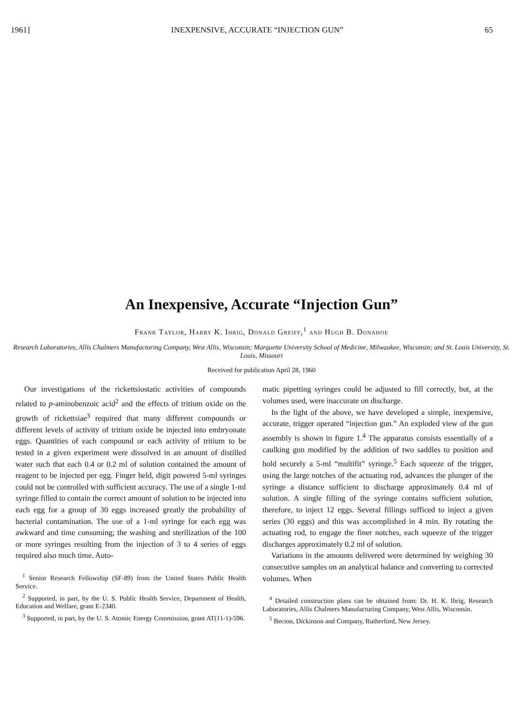1961] INEXPENSIVE, ACCURATE “INJECTION GUN” 65
An Inexpensive, Accurate “Injection Gun”
Frank Taylor, Harry K. Ihrig, Donald Greiff,<sup>1</sup> and Hugh B. Donahoe
Research Laboratories, Allis Chalmers Manufacturing Company, West Allis, Wisconsin; Marquette University School of Medicine, Milwaukee, Wisconsin; and St. Louis University, St. Louis, Missouri
Received for publication April 28, 1960
Our investigations of the rickettsiostatic activities of compounds related to p-aminobenzoic acid<sup>2</sup> and the effects of tritium oxide on the growth of rickettsiae<sup>3</sup> required that many different compounds or different levels of activity of tritium oxide be injected into embryonate eggs. Quantities of each compound or each activity of tritium to be tested in a given experiment were dissolved in an amount of distilled water such that each 0.4 or 0.2 ml of solution contained the amount of reagent to be injected per egg. Finger held, digit powered 5-ml syringes could not be controlled with sufficient accuracy. The use of a single 1-ml syringe filled to contain the correct amount of solution to be injected into each egg for a group of 30 eggs increased greatly the probability of bacterial contamination. The use of a 1-ml syringe for each egg was awkward and time consuming; the washing and sterilization of the 100 or more syringes resulting from the injection of 3 to 4 series of eggs required also much time. Auto-
<sup>1</sup> Senior Research Fellowship (SF-89) from the United States Public Health Service.
<sup>2</sup> Supported, in part, by the U. S. Public Health Service, Department of Health, Education and Welfare, grant E-2340.
<sup>3</sup> Supported, in part, by the U. S. Atomic Energy Commission, grant AT(11-1)-596.
matic pipetting syringes could be adjusted to fill correctly, but, at the volumes used, were inaccurate on discharge.
In the light of the above, we have developed a simple, inexpensive, accurate, trigger operated “injection gun.” An exploded view of the gun assembly is shown in figure 1.<sup>4</sup> The apparatus consists essentially of a caulking gun modified by the addition of two saddles to position and hold securely a 5-ml “multifit” syringe.<sup>5</sup> Each squeeze of the trigger, using the large notches of the actuating rod, advances the plunger of the syringe a distance sufficient to discharge approximately 0.4 ml of solution. A single filling of the syringe contains sufficient solution, therefore, to inject 12 eggs. Several fillings sufficed to inject a given series (30 eggs) and this was accomplished in 4 min. By rotating the actuating rod, to engage the finer notches, each squeeze of the trigger discharges approximately 0.2 ml of solution.
Variations in the amounts delivered were determined by weighing 30 consecutive samples on an analytical balance and converting to corrected volumes. When
<sup>4</sup> Detailed construction plans can be obtained from: Dr. H. K. Ihrig, Research Laboratories, Allis Chalmers Manufacturing Company, West Allis, Wisconsin.
<sup>5</sup> Becton, Dickinson and Company, Rutherford, New Jersey.